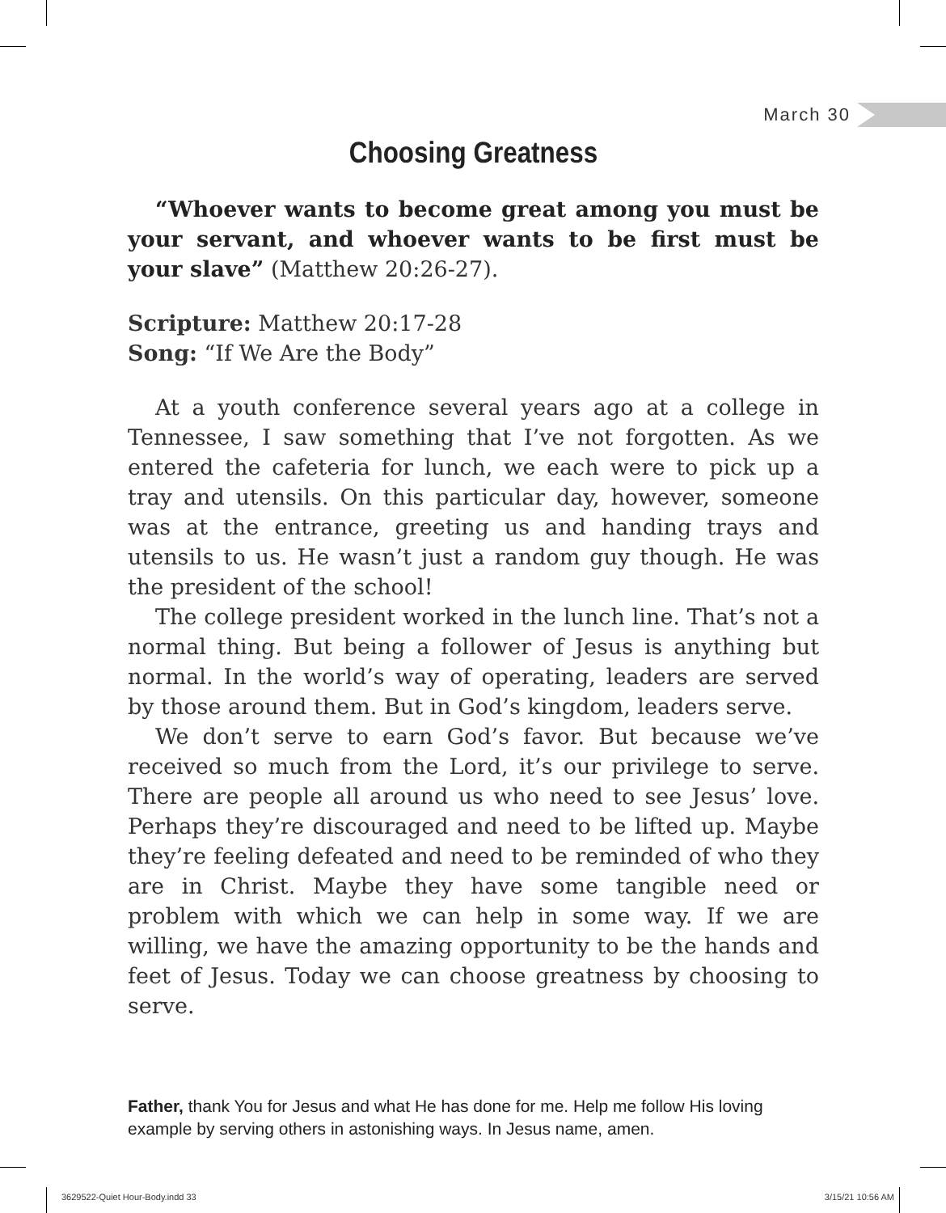March 30
Choosing Greatness
“Whoever wants to become great among you must be your servant, and whoever wants to be first must be your slave” (Matthew 20:26-27).
Scripture: Matthew 20:17-28
Song: “If We Are the Body”
At a youth conference several years ago at a college in Tennessee, I saw something that I’ve not forgotten. As we entered the cafeteria for lunch, we each were to pick up a tray and utensils. On this particular day, however, someone was at the entrance, greeting us and handing trays and utensils to us. He wasn’t just a random guy though. He was the president of the school!
The college president worked in the lunch line. That’s not a normal thing. But being a follower of Jesus is anything but normal. In the world’s way of operating, leaders are served by those around them. But in God’s kingdom, leaders serve.
We don’t serve to earn God’s favor. But because we’ve received so much from the Lord, it’s our privilege to serve. There are people all around us who need to see Jesus’ love. Perhaps they’re discouraged and need to be lifted up. Maybe they’re feeling defeated and need to be reminded of who they are in Christ. Maybe they have some tangible need or problem with which we can help in some way. If we are willing, we have the amazing opportunity to be the hands and feet of Jesus. Today we can choose greatness by choosing to serve.
Father, thank You for Jesus and what He has done for me. Help me follow His loving example by serving others in astonishing ways. In Jesus name, amen.
3629522-Quiet Hour-Body.indd 33
3/15/21 10:56 AM